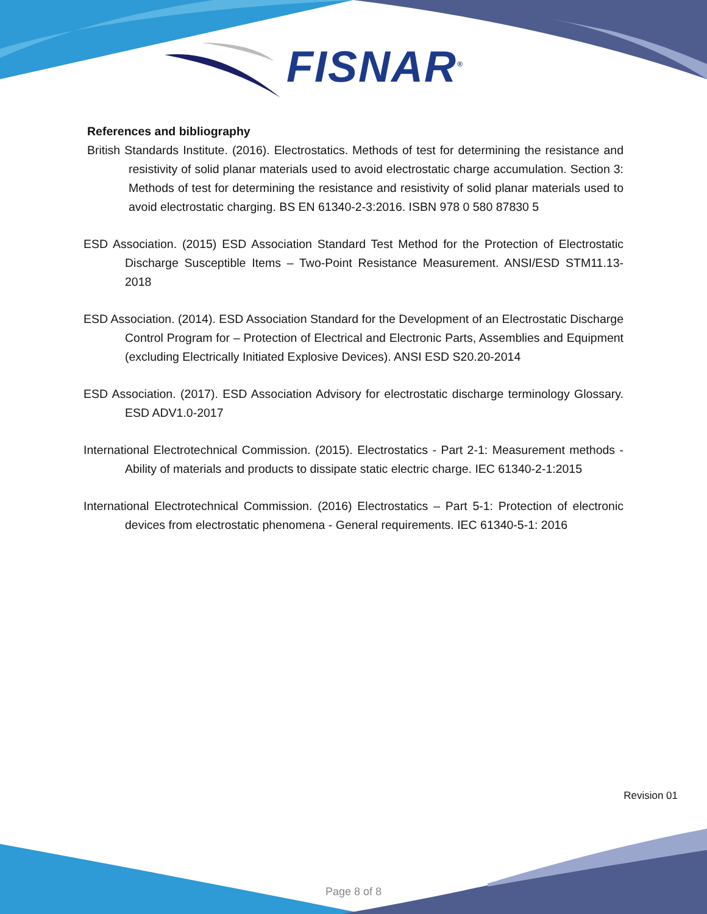FISNAR<sup>®</sup>
References and bibliography
British Standards Institute. (2016). Electrostatics. Methods of test for determining the resistance and resistivity of solid planar materials used to avoid electrostatic charge accumulation. Section 3: Methods of test for determining the resistance and resistivity of solid planar materials used to avoid electrostatic charging. BS EN 61340-2-3:2016. ISBN 978 0 580 87830 5
ESD Association. (2015) ESD Association Standard Test Method for the Protection of Electrostatic Discharge Susceptible Items – Two-Point Resistance Measurement. ANSI/ESD STM11.13-2018
ESD Association. (2014). ESD Association Standard for the Development of an Electrostatic Discharge Control Program for – Protection of Electrical and Electronic Parts, Assemblies and Equipment (excluding Electrically Initiated Explosive Devices). ANSI ESD S20.20-2014
ESD Association. (2017). ESD Association Advisory for electrostatic discharge terminology Glossary. ESD ADV1.0-2017
International Electrotechnical Commission. (2015). Electrostatics - Part 2-1: Measurement methods - Ability of materials and products to dissipate static electric charge. IEC 61340-2-1:2015
International Electrotechnical Commission. (2016) Electrostatics – Part 5-1: Protection of electronic devices from electrostatic phenomena - General requirements. IEC 61340-5-1: 2016
Revision 01
Page 8 of 8